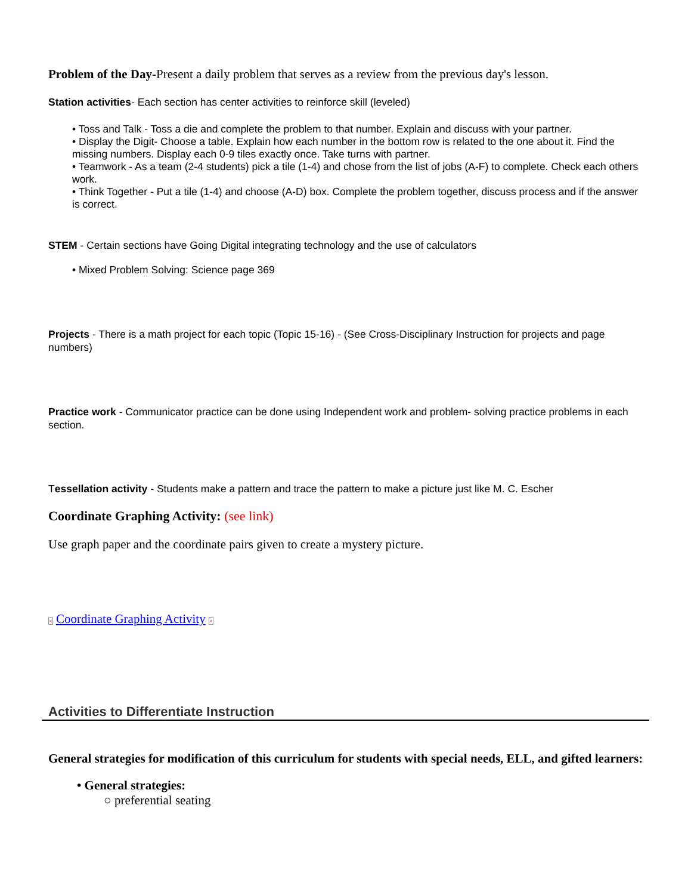Problem of the Day-Present a daily problem that serves as a review from the previous day's lesson.
Station activities- Each section has center activities to reinforce skill (leveled)
• Toss and Talk - Toss a die and complete the problem to that number. Explain and discuss with your partner.
• Display the Digit- Choose a table. Explain how each number in the bottom row is related to the one about it. Find the missing numbers. Display each 0-9 tiles exactly once. Take turns with partner.
• Teamwork - As a team (2-4 students) pick a tile (1-4) and chose from the list of jobs (A-F) to complete. Check each others work.
• Think Together - Put a tile (1-4) and choose (A-D) box. Complete the problem together, discuss process and if the answer is correct.
STEM - Certain sections have Going Digital integrating technology and the use of calculators
• Mixed Problem Solving: Science page 369
Projects - There is a math project for each topic (Topic 15-16) - (See Cross-Disciplinary Instruction for projects and page numbers)
Practice work - Communicator practice can be done using Independent work and problem- solving practice problems in each section.
Tessellation activity - Students make a pattern and trace the pattern to make a picture just like M. C. Escher
Coordinate Graphing Activity: (see link)
Use graph paper and the coordinate pairs given to create a mystery picture.
× Coordinate Graphing Activity ×
Activities to Differentiate Instruction
General strategies for modification of this curriculum for students with special needs, ELL, and gifted learners:
• General strategies:
○ preferential seating